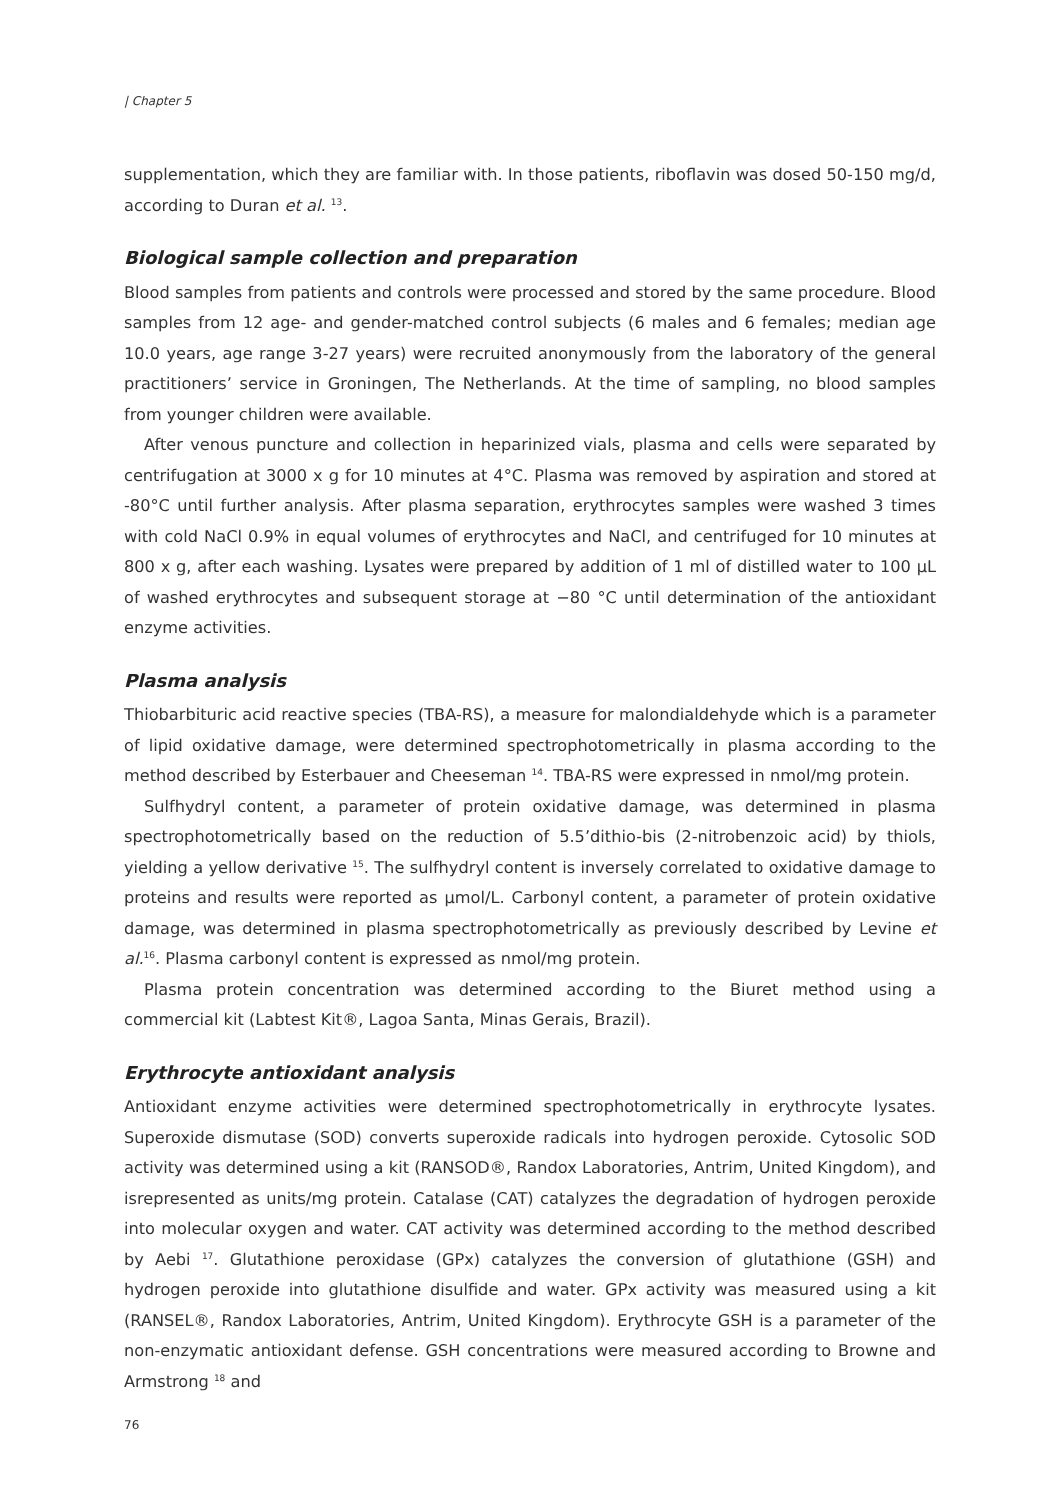| Chapter 5
supplementation, which they are familiar with. In those patients, riboflavin was dosed 50-150 mg/d, according to Duran et al. <sup>13</sup>.
Biological sample collection and preparation
Blood samples from patients and controls were processed and stored by the same procedure. Blood samples from 12 age- and gender-matched control subjects (6 males and 6 females; median age 10.0 years, age range 3-27 years) were recruited anonymously from the laboratory of the general practitioners’ service in Groningen, The Netherlands. At the time of sampling, no blood samples from younger children were available.
After venous puncture and collection in heparinized vials, plasma and cells were separated by centrifugation at 3000 x g for 10 minutes at 4°C. Plasma was removed by aspiration and stored at -80°C until further analysis. After plasma separation, erythrocytes samples were washed 3 times with cold NaCl 0.9% in equal volumes of erythrocytes and NaCl, and centrifuged for 10 minutes at 800 x g, after each washing. Lysates were prepared by addition of 1 ml of distilled water to 100 μL of washed erythrocytes and subsequent storage at −80 °C until determination of the antioxidant enzyme activities.
Plasma analysis
Thiobarbituric acid reactive species (TBA-RS), a measure for malondialdehyde which is a parameter of lipid oxidative damage, were determined spectrophotometrically in plasma according to the method described by Esterbauer and Cheeseman <sup>14</sup>. TBA-RS were expressed in nmol/mg protein.
Sulfhydryl content, a parameter of protein oxidative damage, was determined in plasma spectrophotometrically based on the reduction of 5.5’dithio-bis (2-nitrobenzoic acid) by thiols, yielding a yellow derivative <sup>15</sup>. The sulfhydryl content is inversely correlated to oxidative damage to proteins and results were reported as μmol/L. Carbonyl content, a parameter of protein oxidative damage, was determined in plasma spectrophotometrically as previously described by Levine et al.<sup>16</sup>. Plasma carbonyl content is expressed as nmol/mg protein.
Plasma protein concentration was determined according to the Biuret method using a commercial kit (Labtest Kit®, Lagoa Santa, Minas Gerais, Brazil).
Erythrocyte antioxidant analysis
Antioxidant enzyme activities were determined spectrophotometrically in erythrocyte lysates. Superoxide dismutase (SOD) converts superoxide radicals into hydrogen peroxide. Cytosolic SOD activity was determined using a kit (RANSOD®, Randox Laboratories, Antrim, United Kingdom), and isrepresented as units/mg protein. Catalase (CAT) catalyzes the degradation of hydrogen peroxide into molecular oxygen and water. CAT activity was determined according to the method described by Aebi <sup>17</sup>. Glutathione peroxidase (GPx) catalyzes the conversion of glutathione (GSH) and hydrogen peroxide into glutathione disulfide and water. GPx activity was measured using a kit (RANSEL®, Randox Laboratories, Antrim, United Kingdom). Erythrocyte GSH is a parameter of the non-enzymatic antioxidant defense. GSH concentrations were measured according to Browne and Armstrong <sup>18</sup> and
76